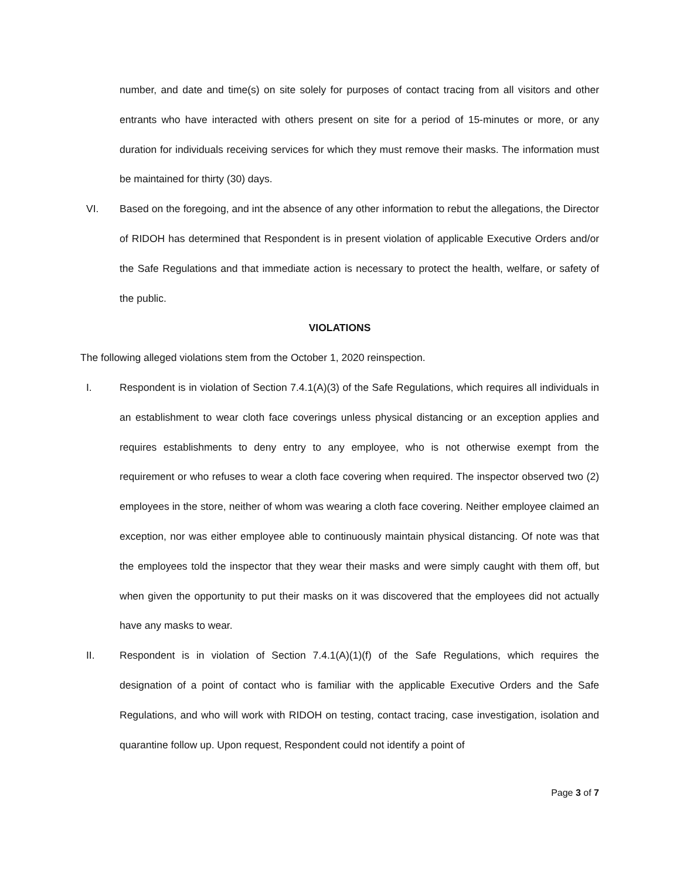number, and date and time(s) on site solely for purposes of contact tracing from all visitors and other entrants who have interacted with others present on site for a period of 15-minutes or more, or any duration for individuals receiving services for which they must remove their masks. The information must be maintained for thirty (30) days.
VI. Based on the foregoing, and int the absence of any other information to rebut the allegations, the Director of RIDOH has determined that Respondent is in present violation of applicable Executive Orders and/or the Safe Regulations and that immediate action is necessary to protect the health, welfare, or safety of the public.
VIOLATIONS
The following alleged violations stem from the October 1, 2020 reinspection.
I. Respondent is in violation of Section 7.4.1(A)(3) of the Safe Regulations, which requires all individuals in an establishment to wear cloth face coverings unless physical distancing or an exception applies and requires establishments to deny entry to any employee, who is not otherwise exempt from the requirement or who refuses to wear a cloth face covering when required. The inspector observed two (2) employees in the store, neither of whom was wearing a cloth face covering. Neither employee claimed an exception, nor was either employee able to continuously maintain physical distancing. Of note was that the employees told the inspector that they wear their masks and were simply caught with them off, but when given the opportunity to put their masks on it was discovered that the employees did not actually have any masks to wear.
II. Respondent is in violation of Section 7.4.1(A)(1)(f) of the Safe Regulations, which requires the designation of a point of contact who is familiar with the applicable Executive Orders and the Safe Regulations, and who will work with RIDOH on testing, contact tracing, case investigation, isolation and quarantine follow up. Upon request, Respondent could not identify a point of
Page 3 of 7